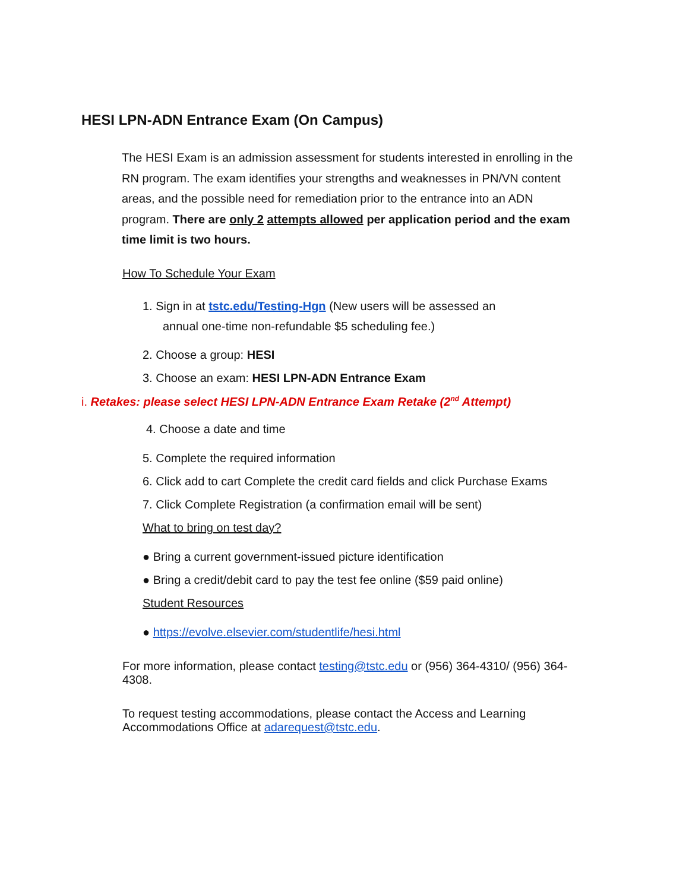HESI LPN-ADN Entrance Exam (On Campus)
The HESI Exam is an admission assessment for students interested in enrolling in the RN program. The exam identifies your strengths and weaknesses in PN/VN content areas, and the possible need for remediation prior to the entrance into an ADN program. There are only 2 attempts allowed per application period and the exam time limit is two hours.
How To Schedule Your Exam
1. Sign in at tstc.edu/Testing-Hgn (New users will be assessed an
annual one-time non-refundable $5 scheduling fee.)
2. Choose a group: HESI
3. Choose an exam: HESI LPN-ADN Entrance Exam
i. Retakes: please select HESI LPN-ADN Entrance Exam Retake (2<sup>nd</sup> Attempt)
4. Choose a date and time
5. Complete the required information
6. Click add to cart Complete the credit card fields and click Purchase Exams
7. Click Complete Registration (a confirmation email will be sent)
What to bring on test day?
● Bring a current government-issued picture identification
● Bring a credit/debit card to pay the test fee online ($59 paid online)
Student Resources
● https://evolve.elsevier.com/studentlife/hesi.html
For more information, please contact testing@tstc.edu or (956) 364-4310/ (956) 364-4308.
To request testing accommodations, please contact the Access and Learning Accommodations Office at adarequest@tstc.edu.